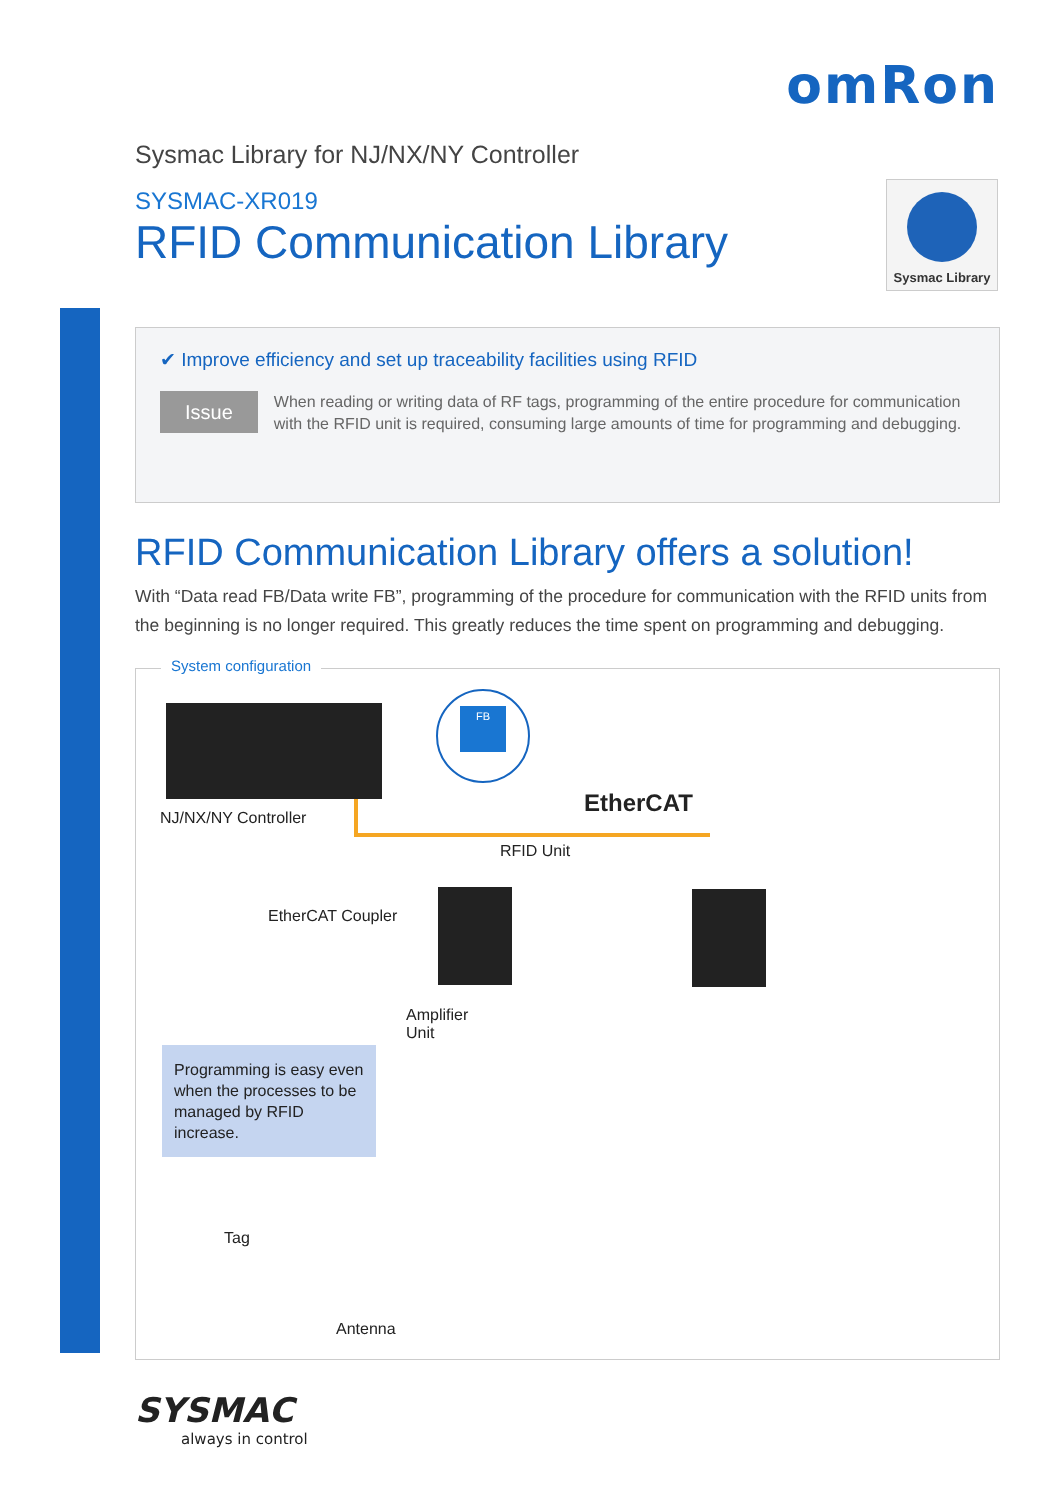omRon
Sysmac Library
Sysmac Library for NJ/NX/NY Controller
SYSMAC-XR019
RFID Communication Library
✔ Improve efficiency and set up traceability facilities using RFID
Issue
When reading or writing data of RF tags, programming of the entire procedure for communication with the RFID unit is required, consuming large amounts of time for programming and debugging.
RFID Communication Library offers a solution!
With “Data read FB/Data write FB”, programming of the procedure for communication with the RFID units from the beginning is no longer required. This greatly reduces the time spent on programming and debugging.
System configuration
FB
NJ/NX/NY Controller
EtherCAT
RFID Unit
EtherCAT Coupler
Amplifier
Unit
Programming is easy even when the processes to be managed by RFID increase.
Tag
Antenna
SYSMAC
always in control